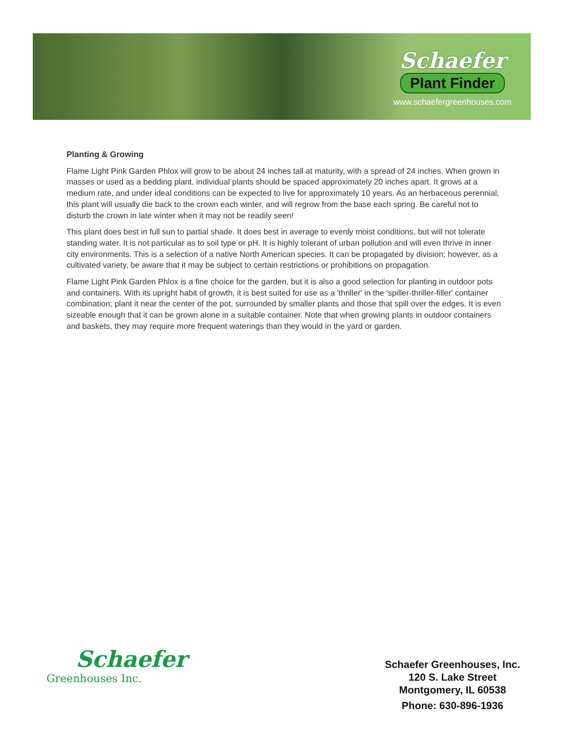Schaefer
Plant Finder
www.schaefergreenhouses.com
Planting & Growing
Flame Light Pink Garden Phlox will grow to be about 24 inches tall at maturity, with a spread of 24 inches. When grown in masses or used as a bedding plant, individual plants should be spaced approximately 20 inches apart. It grows at a medium rate, and under ideal conditions can be expected to live for approximately 10 years. As an herbaceous perennial, this plant will usually die back to the crown each winter, and will regrow from the base each spring. Be careful not to disturb the crown in late winter when it may not be readily seen!
This plant does best in full sun to partial shade. It does best in average to evenly moist conditions, but will not tolerate standing water. It is not particular as to soil type or pH. It is highly tolerant of urban pollution and will even thrive in inner city environments. This is a selection of a native North American species. It can be propagated by division; however, as a cultivated variety, be aware that it may be subject to certain restrictions or prohibitions on propagation.
Flame Light Pink Garden Phlox is a fine choice for the garden, but it is also a good selection for planting in outdoor pots and containers. With its upright habit of growth, it is best suited for use as a 'thriller' in the 'spiller-thriller-filler' container combination; plant it near the center of the pot, surrounded by smaller plants and those that spill over the edges. It is even sizeable enough that it can be grown alone in a suitable container. Note that when growing plants in outdoor containers and baskets, they may require more frequent waterings than they would in the yard or garden.
Schaefer
Greenhouses Inc.
Schaefer Greenhouses, Inc.
120 S. Lake Street
Montgomery, IL 60538
Phone: 630-896-1936